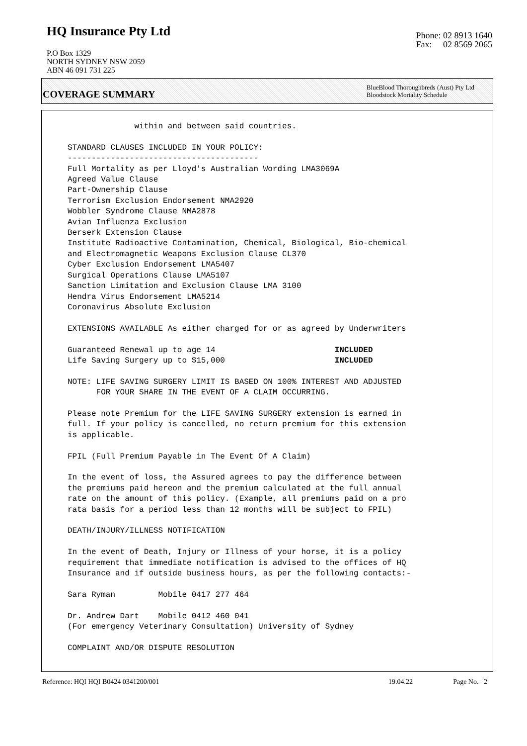HQ Insurance Pty Ltd
P.O Box 1329
NORTH SYDNEY NSW 2059
ABN 46 091 731 225
Phone: 02 8913 1640
Fax: 02 8569 2065
COVERAGE SUMMARY
BlueBlood Thoroughbreds (Aust) Pty Ltd
Bloodstock Mortality Schedule
              within and between said countries.

STANDARD CLAUSES INCLUDED IN YOUR POLICY:
----------------------------------------
Full Mortality as per Lloyd's Australian Wording LMA3069A
Agreed Value Clause
Part-Ownership Clause
Terrorism Exclusion Endorsement NMA2920
Wobbler Syndrome Clause NMA2878
Avian Influenza Exclusion
Berserk Extension Clause
Institute Radioactive Contamination, Chemical, Biological, Bio-chemical
and Electromagnetic Weapons Exclusion Clause CL370
Cyber Exclusion Endorsement LMA5407
Surgical Operations Clause LMA5107
Sanction Limitation and Exclusion Clause LMA 3100
Hendra Virus Endorsement LMA5214
Coronavirus Absolute Exclusion

EXTENSIONS AVAILABLE As either charged for or as agreed by Underwriters

Guaranteed Renewal up to age 14                         INCLUDED
Life Saving Surgery up to $15,000                       INCLUDED

NOTE: LIFE SAVING SURGERY LIMIT IS BASED ON 100% INTEREST AND ADJUSTED
      FOR YOUR SHARE IN THE EVENT OF A CLAIM OCCURRING.

Please note Premium for the LIFE SAVING SURGERY extension is earned in
full. If your policy is cancelled, no return premium for this extension
is applicable.

FPIL (Full Premium Payable in The Event Of A Claim)

In the event of loss, the Assured agrees to pay the difference between
the premiums paid hereon and the premium calculated at the full annual
rate on the amount of this policy. (Example, all premiums paid on a pro
rata basis for a period less than 12 months will be subject to FPIL)

DEATH/INJURY/ILLNESS NOTIFICATION

In the event of Death, Injury or Illness of your horse, it is a policy
requirement that immediate notification is advised to the offices of HQ
Insurance and if outside business hours, as per the following contacts:-

Sara Ryman         Mobile 0417 277 464

Dr. Andrew Dart    Mobile 0412 460 041
(For emergency Veterinary Consultation) University of Sydney

COMPLAINT AND/OR DISPUTE RESOLUTION
Reference: HQI HQI B0424 0341200/001 19.04.22 Page No. 2